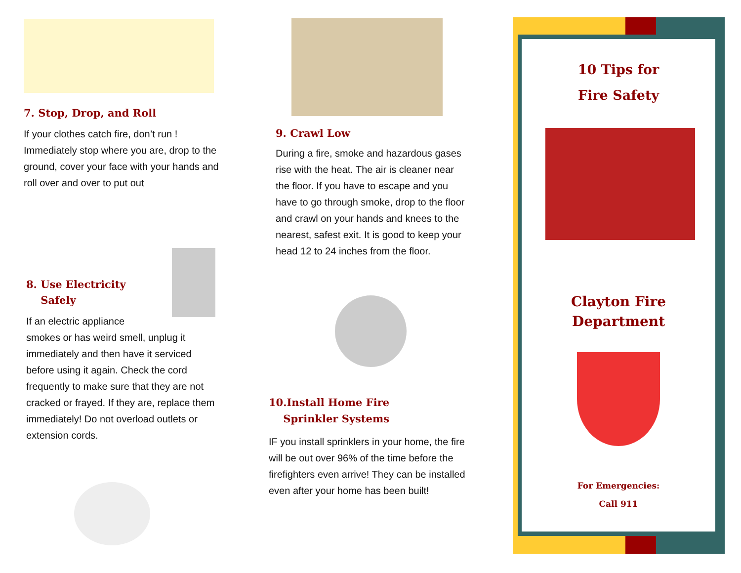7. Stop, Drop, and Roll
If your clothes catch fire, don’t run ! Immediately stop where you are, drop to the ground, cover your face with your hands and roll over and over to put out
8. Use Electricity
Safely
If an electric appliance
smokes or has weird smell, unplug it immediately and then have it serviced before using it again. Check the cord frequently to make sure that they are not cracked or frayed. If they are, replace them immediately! Do not overload outlets or extension cords.
9. Crawl Low
During a fire, smoke and hazardous gases rise with the heat. The air is cleaner near the floor. If you have to escape and you have to go through smoke, drop to the floor and crawl on your hands and knees to the nearest, safest exit. It is good to keep your head 12 to 24 inches from the floor.
10.Install Home Fire
Sprinkler Systems
IF you install sprinklers in your home, the fire will be out over 96% of the time before the firefighters even arrive! They can be installed even after your home has been built!
10 Tips for
Fire Safety
Clayton Fire
Department
For Emergencies:
Call 911